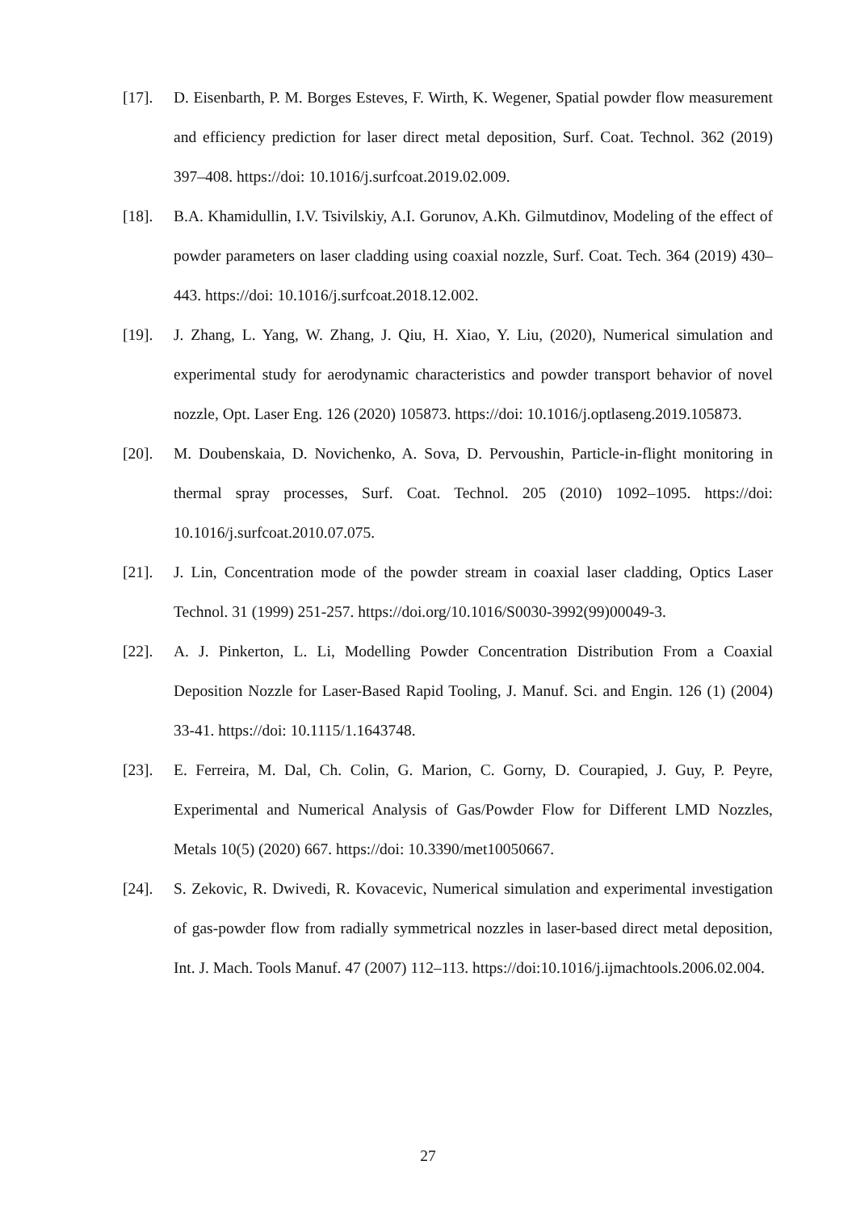[17]. D. Eisenbarth, P. M. Borges Esteves, F. Wirth, K. Wegener, Spatial powder flow measurement and efficiency prediction for laser direct metal deposition, Surf. Coat. Technol. 362 (2019) 397–408. https://doi: 10.1016/j.surfcoat.2019.02.009.
[18]. B.A. Khamidullin, I.V. Tsivilskiy, A.I. Gorunov, A.Kh. Gilmutdinov, Modeling of the effect of powder parameters on laser cladding using coaxial nozzle, Surf. Coat. Tech. 364 (2019) 430–443. https://doi: 10.1016/j.surfcoat.2018.12.002.
[19]. J. Zhang, L. Yang, W. Zhang, J. Qiu, H. Xiao, Y. Liu, (2020), Numerical simulation and experimental study for aerodynamic characteristics and powder transport behavior of novel nozzle, Opt. Laser Eng. 126 (2020) 105873. https://doi: 10.1016/j.optlaseng.2019.105873.
[20]. M. Doubenskaia, D. Novichenko, A. Sova, D. Pervoushin, Particle-in-flight monitoring in thermal spray processes, Surf. Coat. Technol. 205 (2010) 1092–1095. https://doi: 10.1016/j.surfcoat.2010.07.075.
[21]. J. Lin, Concentration mode of the powder stream in coaxial laser cladding, Optics Laser Technol. 31 (1999) 251-257. https://doi.org/10.1016/S0030-3992(99)00049-3.
[22]. A. J. Pinkerton, L. Li, Modelling Powder Concentration Distribution From a Coaxial Deposition Nozzle for Laser-Based Rapid Tooling, J. Manuf. Sci. and Engin. 126 (1) (2004) 33-41. https://doi: 10.1115/1.1643748.
[23]. E. Ferreira, M. Dal, Ch. Colin, G. Marion, C. Gorny, D. Courapied, J. Guy, P. Peyre, Experimental and Numerical Analysis of Gas/Powder Flow for Different LMD Nozzles, Metals 10(5) (2020) 667. https://doi: 10.3390/met10050667.
[24]. S. Zekovic, R. Dwivedi, R. Kovacevic, Numerical simulation and experimental investigation of gas-powder flow from radially symmetrical nozzles in laser-based direct metal deposition, Int. J. Mach. Tools Manuf. 47 (2007) 112–113. https://doi:10.1016/j.ijmachtools.2006.02.004.
27